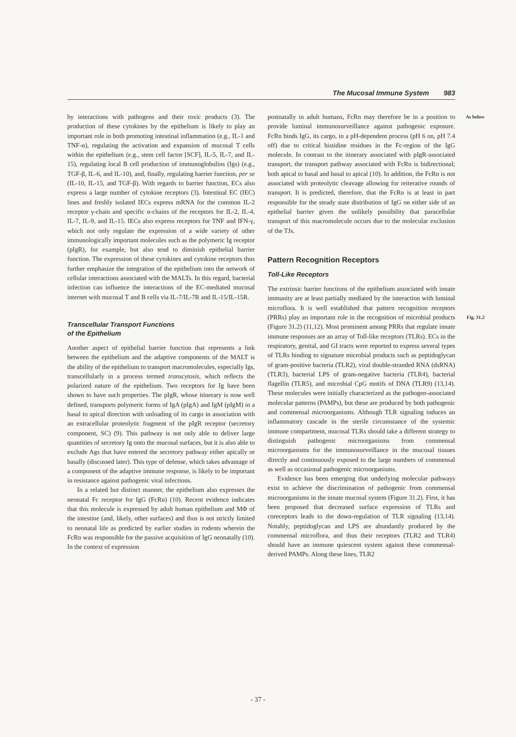The Mucosal Immune System 983
by interactions with pathogens and their toxic products (3). The production of these cytokines by the epithelium is likely to play an important role in both promoting intestinal inflammation (e.g., IL-1 and TNF-α), regulating the activation and expansion of mucosal T cells within the epithelium (e.g., stem cell factor [SCF], IL-5, IL-7, and IL-15), regulating local B cell production of immunoglobulins (Igs) (e.g., TGF-β, IL-6, and IL-10), and, finally, regulating barrier function, per se (IL-10, IL-15, and TGF-β). With regards to barrier function, ECs also express a large number of cytokine receptors (3). Intestinal EC (IEC) lines and freshly isolated IECs express mRNA for the common IL-2 receptor γ-chain and specific α-chains of the receptors for IL-2, IL-4, IL-7, IL-9, and IL-15. IECs also express receptors for TNF and IFN-γ, which not only regulate the expression of a wide variety of other immunologically important molecules such as the polymeric Ig receptor (pIgR), for example, but also tend to diminish epithelial barrier function. The expression of these cytokines and cytokine receptors thus further emphasize the integration of the epithelium into the network of cellular interactions associated with the MALTs. In this regard, bacterial infection can influence the interactions of the EC-mediated mucosal internet with mucosal T and B cells via IL-7/IL-7R and IL-15/IL-15R.
Transcellular Transport Functions
of the Epithelium
Another aspect of epithelial barrier function that represents a link between the epithelium and the adaptive components of the MALT is the ability of the epithelium to transport macromolecules, especially Igs, transcellularly in a process termed transcytosis, which reflects the polarized nature of the epithelium. Two receptors for Ig have been shown to have such properties. The pIgR, whose itinerary is now well defined, transports polymeric forms of IgA (pIgA) and IgM (pIgM) in a basal to apical direction with unloading of its cargo in association with an extracellular proteolytic fragment of the pIgR receptor (secretory component, SC) (9). This pathway is not only able to deliver large quantities of secretory Ig onto the mucosal surfaces, but it is also able to exclude Ags that have entered the secretory pathway either apically or basally (discussed later). This type of defense, which takes advantage of a component of the adaptive immune response, is likely to be important in resistance against pathogenic viral infections.
In a related but distinct manner, the epithelium also expresses the neonatal Fc receptor for IgG (FcRn) (10). Recent evidence indicates that this molecule is expressed by adult human epithelium and MΦ of the intestine (and, likely, other surfaces) and thus is not strictly limited to neonatal life as predicted by earlier studies in rodents wherein the FcRn was responsible for the passive acquisition of IgG neonatally (10). In the context of expression
As below postnatally in adult humans, FcRn may therefore be in a position to provide luminal immunosurveillance against pathogenic exposure. FcRn binds IgG, its cargo, in a pH-dependent process (pH 6 on, pH 7.4 off) due to critical histidine residues in the Fc-region of the IgG molecule. In contrast to the itinerary associated with pIgR-associated transport, the transport pathway associated with FcRn is bidirectional; both apical to basal and basal to apical (10). In addition, the FcRn is not associated with proteolytic cleavage allowing for reiterative rounds of transport. It is predicted, therefore, that the FcRn is at least in part responsible for the steady state distribution of IgG on either side of an epithelial barrier given the unlikely possibility that paracellular transport of this macromolecule occurs due to the molecular exclusion of the TJs.
Pattern Recognition Receptors
Toll-Like Receptors
The extrinsic barrier functions of the epithelium associated with innate immunity are at least partially mediated by the interaction with luminal microflora. It is well established that pattern recognition receptors (PRRs) play an important role in the recognition of microbial products Fig. 31.2 (Figure 31.2) (11,12). Most prominent among PRRs that regulate innate immune responses are an array of Toll-like receptors (TLRs). ECs in the respiratory, genital, and GI tracts were reported to express several types of TLRs binding to signature microbial products such as peptidoglycan of gram-positive bacteria (TLR2), viral double-stranded RNA (dsRNA) (TLR3), bacterial LPS of gram-negative bacteria (TLR4), bacterial flagellin (TLR5), and microbial CpG motifs of DNA (TLR9) (13,14). These molecules were initially characterized as the pathogen-associated molecular patterns (PAMPs), but these are produced by both pathogenic and commensal microorganisms. Although TLR signaling induces an inflammatory cascade in the sterile circumstance of the systemic immune compartment, mucosal TLRs should take a different strategy to distinguish pathogenic microorganisms from commensal microorganisms for the immunosurveillance in the mucosal tissues directly and continuously exposed to the large numbers of commensal as well as occasional pathogenic microorganisms.
Evidence has been emerging that underlying molecular pathways exist to achieve the discrimination of pathogenic from commensal microorganisms in the innate mucosal system (Figure 31.2). First, it has been proposed that decreased surface expression of TLRs and coreceptors leads to the down-regulation of TLR signaling (13,14). Notably, peptidoglycan and LPS are abundantly produced by the commensal microflora, and thus their receptors (TLR2 and TLR4) should have an immune quiescent system against these commensal-derived PAMPs. Along these lines, TLR2
- 37 -